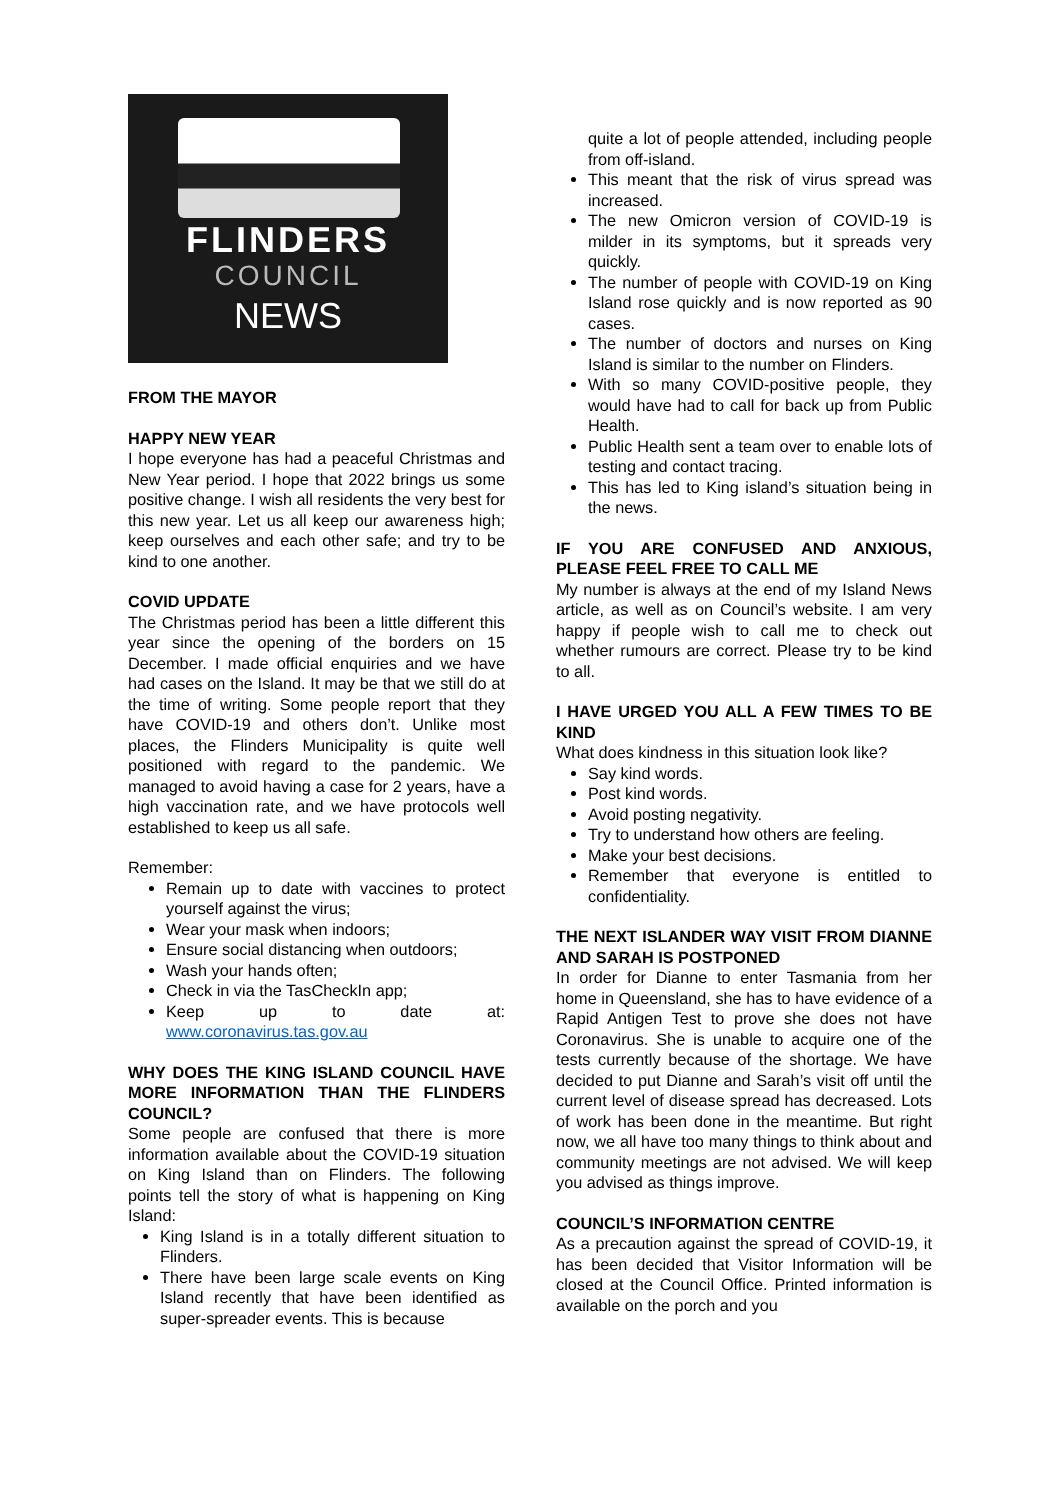FLINDERS
COUNCIL
NEWS
FROM THE MAYOR
HAPPY NEW YEAR
I hope everyone has had a peaceful Christmas and New Year period. I hope that 2022 brings us some positive change. I wish all residents the very best for this new year. Let us all keep our awareness high; keep ourselves and each other safe; and try to be kind to one another.
COVID UPDATE
The Christmas period has been a little different this year since the opening of the borders on 15 December. I made official enquiries and we have had cases on the Island. It may be that we still do at the time of writing. Some people report that they have COVID-19 and others don’t. Unlike most places, the Flinders Municipality is quite well positioned with regard to the pandemic. We managed to avoid having a case for 2 years, have a high vaccination rate, and we have protocols well established to keep us all safe.
Remember:
Remain up to date with vaccines to protect yourself against the virus;
Wear your mask when indoors;
Ensure social distancing when outdoors;
Wash your hands often;
Check in via the TasCheckIn app;
Keep up to date at: www.coronavirus.tas.gov.au
WHY DOES THE KING ISLAND COUNCIL HAVE MORE INFORMATION THAN THE FLINDERS COUNCIL?
Some people are confused that there is more information available about the COVID-19 situation on King Island than on Flinders. The following points tell the story of what is happening on King Island:
King Island is in a totally different situation to Flinders.
There have been large scale events on King Island recently that have been identified as super-spreader events. This is because
quite a lot of people attended, including people from off-island.
This meant that the risk of virus spread was increased.
The new Omicron version of COVID-19 is milder in its symptoms, but it spreads very quickly.
The number of people with COVID-19 on King Island rose quickly and is now reported as 90 cases.
The number of doctors and nurses on King Island is similar to the number on Flinders.
With so many COVID-positive people, they would have had to call for back up from Public Health.
Public Health sent a team over to enable lots of testing and contact tracing.
This has led to King island’s situation being in the news.
IF YOU ARE CONFUSED AND ANXIOUS, PLEASE FEEL FREE TO CALL ME
My number is always at the end of my Island News article, as well as on Council’s website. I am very happy if people wish to call me to check out whether rumours are correct. Please try to be kind to all.
I HAVE URGED YOU ALL A FEW TIMES TO BE KIND
What does kindness in this situation look like?
Say kind words.
Post kind words.
Avoid posting negativity.
Try to understand how others are feeling.
Make your best decisions.
Remember that everyone is entitled to confidentiality.
THE NEXT ISLANDER WAY VISIT FROM DIANNE AND SARAH IS POSTPONED
In order for Dianne to enter Tasmania from her home in Queensland, she has to have evidence of a Rapid Antigen Test to prove she does not have Coronavirus. She is unable to acquire one of the tests currently because of the shortage. We have decided to put Dianne and Sarah’s visit off until the current level of disease spread has decreased. Lots of work has been done in the meantime. But right now, we all have too many things to think about and community meetings are not advised. We will keep you advised as things improve.
COUNCIL’S INFORMATION CENTRE
As a precaution against the spread of COVID-19, it has been decided that Visitor Information will be closed at the Council Office. Printed information is available on the porch and you